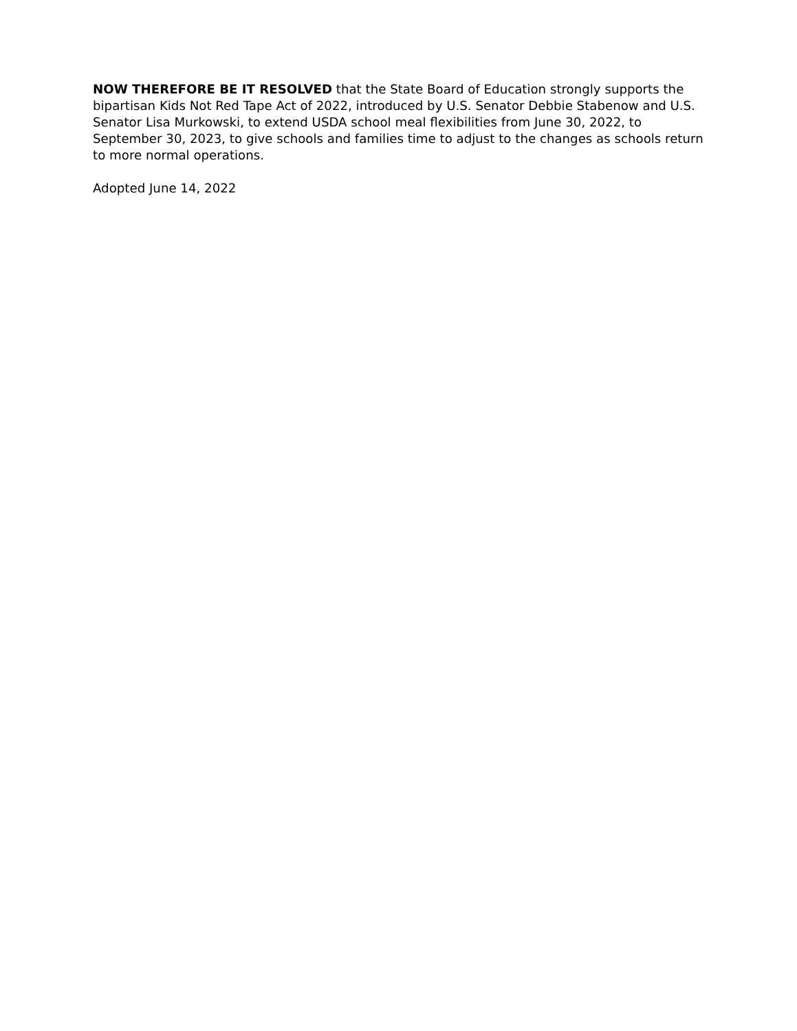NOW THEREFORE BE IT RESOLVED that the State Board of Education strongly supports the bipartisan Kids Not Red Tape Act of 2022, introduced by U.S. Senator Debbie Stabenow and U.S. Senator Lisa Murkowski, to extend USDA school meal flexibilities from June 30, 2022, to September 30, 2023, to give schools and families time to adjust to the changes as schools return to more normal operations.
Adopted June 14, 2022